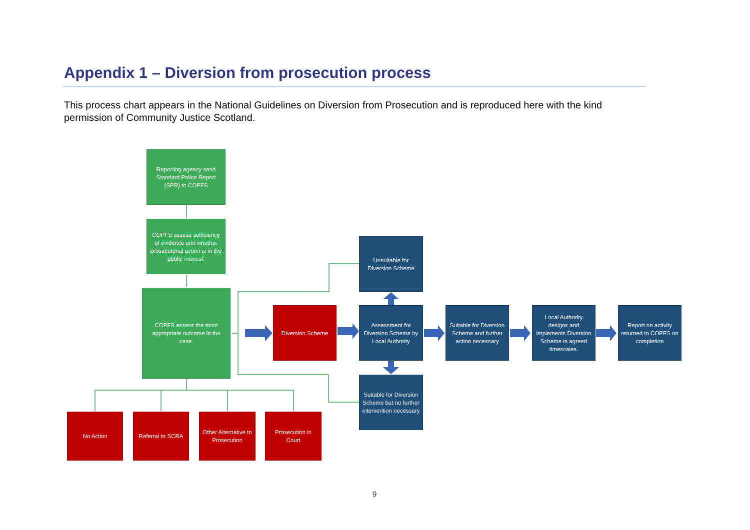Appendix 1 – Diversion from prosecution process
This process chart appears in the National Guidelines on Diversion from Prosecution and is reproduced here with the kind permission of Community Justice Scotland.
Reporting agency send Standard Police Report (SPR) to COPFS
COPFS assess sufficiency of evidence and whether prosecutorial action is in the public interest.
COPFS assess the most appropriate outcome in the case.
No Action Referral to SCRA
Other Alternative to Prosecution
Prosecution in Court
Unsuitable for Diversion Scheme
Diversion Scheme
Assessment for Diversion Scheme by Local Authority
Suitable for Diversion Scheme and further action necessary
Local Authority designs and implements Diversion Scheme in agreed timescales.
Report on activity returned to COPFS on completion
Suitable for Diversion Scheme but no further intervention necessary
9